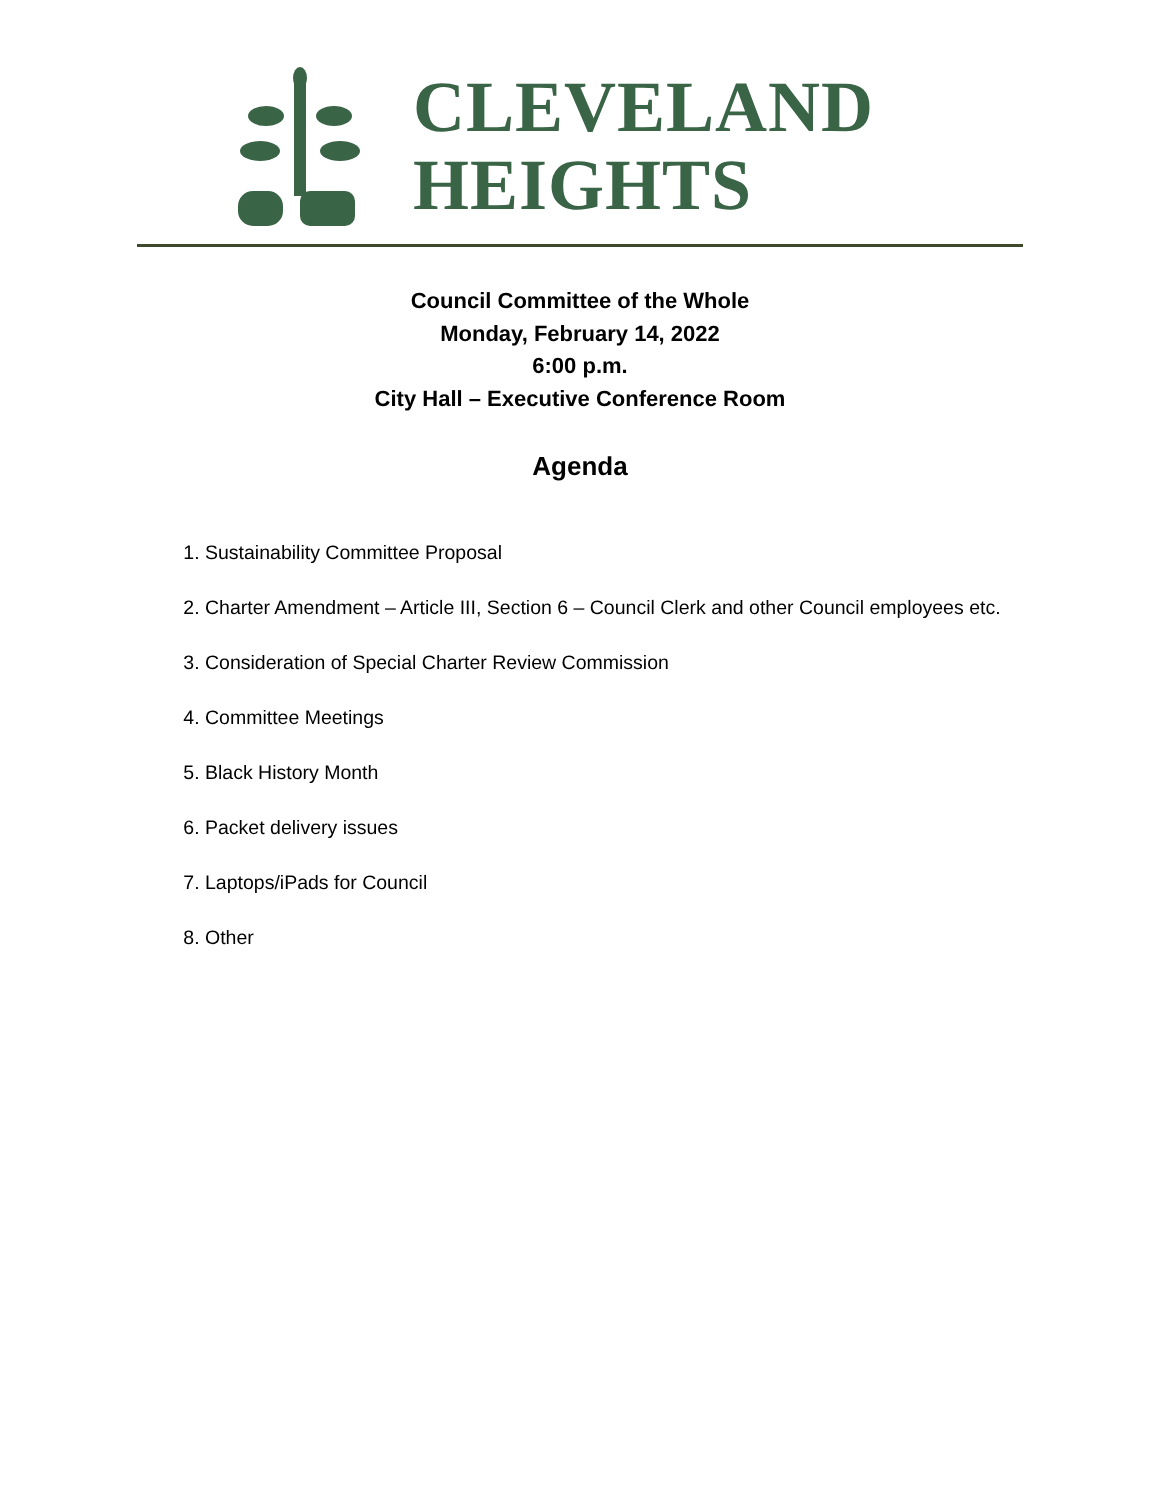CLEVELAND
HEIGHTS
Council Committee of the Whole
Monday, February 14, 2022
6:00 p.m.
City Hall – Executive Conference Room
Agenda
1. Sustainability Committee Proposal
2. Charter Amendment – Article III, Section 6 – Council Clerk and other Council employees etc.
3. Consideration of Special Charter Review Commission
4. Committee Meetings
5. Black History Month
6. Packet delivery issues
7. Laptops/iPads for Council
8. Other